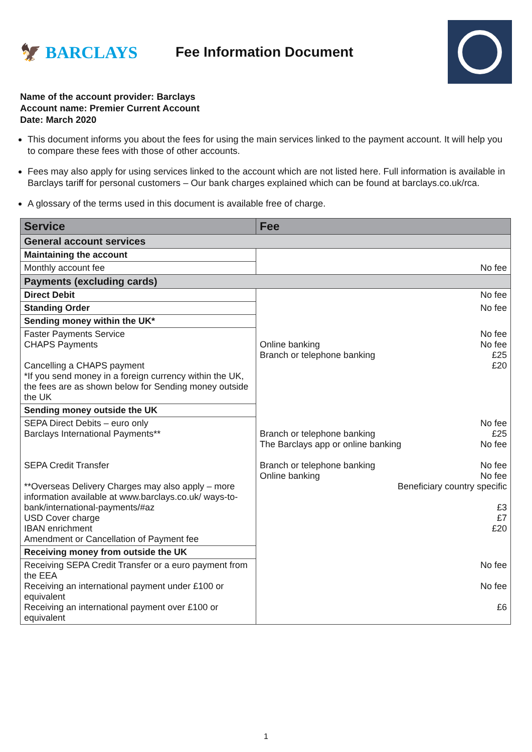🦅 BARCLAYS
Fee Information Document
Name of the account provider: Barclays
Account name: Premier Current Account
Date: March 2020
This document informs you about the fees for using the main services linked to the payment account. It will help you to compare these fees with those of other accounts.
Fees may also apply for using services linked to the account which are not listed here. Full information is available in Barclays tariff for personal customers – Our bank charges explained which can be found at barclays.co.uk/rca.
A glossary of the terms used in this document is available free of charge.
| Service | Fee |
| --- | --- |
| General account services | |
| Maintaining the account | No fee |
| Monthly account fee | |
| Payments (excluding cards) | |
| Direct Debit | No fee |
| Standing Order | No fee |
| Sending money within the UK* | |
| Faster Payments Service CHAPS Payments Cancelling a CHAPS payment *If you send money in a foreign currency within the UK, the fees are as shown below for Sending money outside the UK | No fee Online banking No fee Branch or telephone banking £25 £20 |
| Sending money outside the UK | |
| SEPA Direct Debits – euro only Barclays International Payments** SEPA Credit Transfer **Overseas Delivery Charges may also apply – more information available at www.barclays.co.uk/ ways-to-bank/international-payments/#az USD Cover charge IBAN enrichment Amendment or Cancellation of Payment fee | No fee Branch or telephone banking £25 The Barclays app or online banking No fee Branch or telephone banking No fee Online banking No fee Beneficiary country specific £3 £7 £20 |
| Receiving money from outside the UK | |
| Receiving SEPA Credit Transfer or a euro payment from the EEA Receiving an international payment under £100 or equivalent Receiving an international payment over £100 or equivalent | No fee No fee £6 |
1